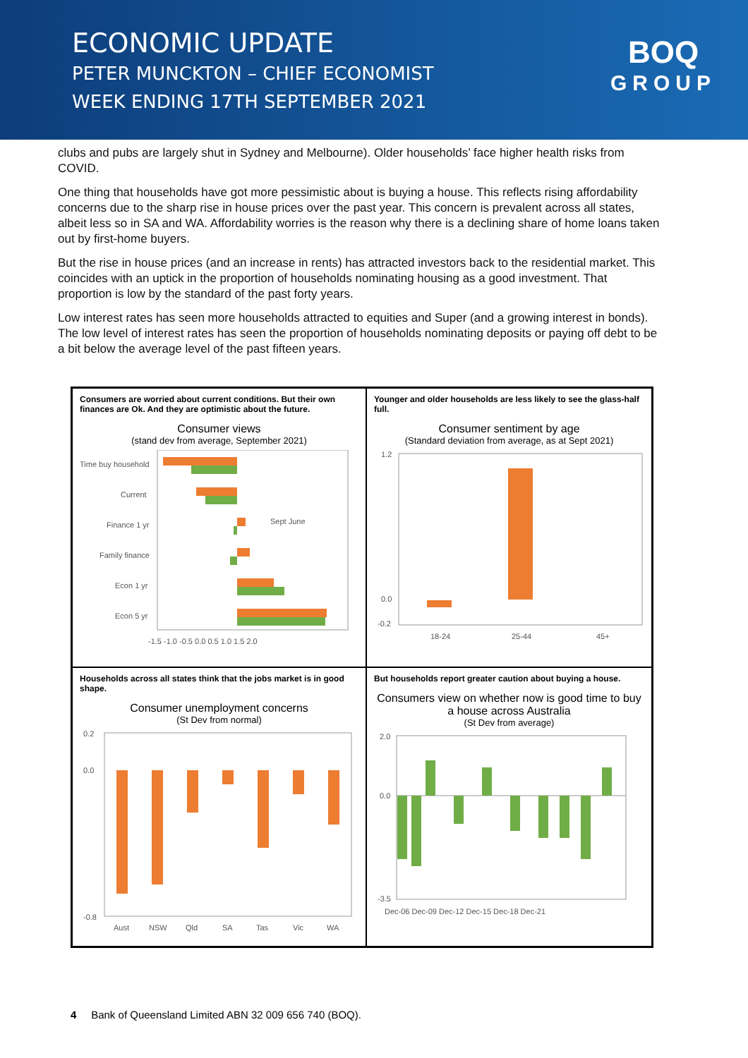ECONOMIC UPDATE
PETER MUNCKTON – CHIEF ECONOMIST
WEEK ENDING 17TH SEPTEMBER 2021
BOQ
GROUP
clubs and pubs are largely shut in Sydney and Melbourne). Older households’ face higher health risks from COVID.
One thing that households have got more pessimistic about is buying a house. This reflects rising affordability concerns due to the sharp rise in house prices over the past year. This concern is prevalent across all states, albeit less so in SA and WA. Affordability worries is the reason why there is a declining share of home loans taken out by first-home buyers.
But the rise in house prices (and an increase in rents) has attracted investors back to the residential market. This coincides with an uptick in the proportion of households nominating housing as a good investment. That proportion is low by the standard of the past forty years.
Low interest rates has seen more households attracted to equities and Super (and a growing interest in bonds). The low level of interest rates has seen the proportion of households nominating deposits or paying off debt to be a bit below the average level of the past fifteen years.
Consumers are worried about current conditions. But their own finances are Ok. And they are optimistic about the future.
Consumer views
(stand dev from average, September 2021)
Time buy household
Current
Finance 1 yr
Family finance
Econ 1 yr
Econ 5 yr
Sept June
-1.5 -1.0 -0.5 0.0 0.5 1.0 1.5 2.0
Younger and older households are less likely to see the glass-half full.
Consumer sentiment by age
(Standard deviation from average, as at Sept 2021)
1.2
0.0
-0.2
18-24
25-44
45+
Households across all states think that the jobs market is in good shape.
Consumer unemployment concerns
(St Dev from normal)
0.2
0.0
-0.8
Aust
NSW
Qld
SA
Tas
Vic
WA
But households report greater caution about buying a house.
Consumers view on whether now is good time to buy a house across Australia
(St Dev from average)
2.0
0.0
-3.5
Dec-06 Dec-09 Dec-12 Dec-15 Dec-18 Dec-21
4 Bank of Queensland Limited ABN 32 009 656 740 (BOQ).